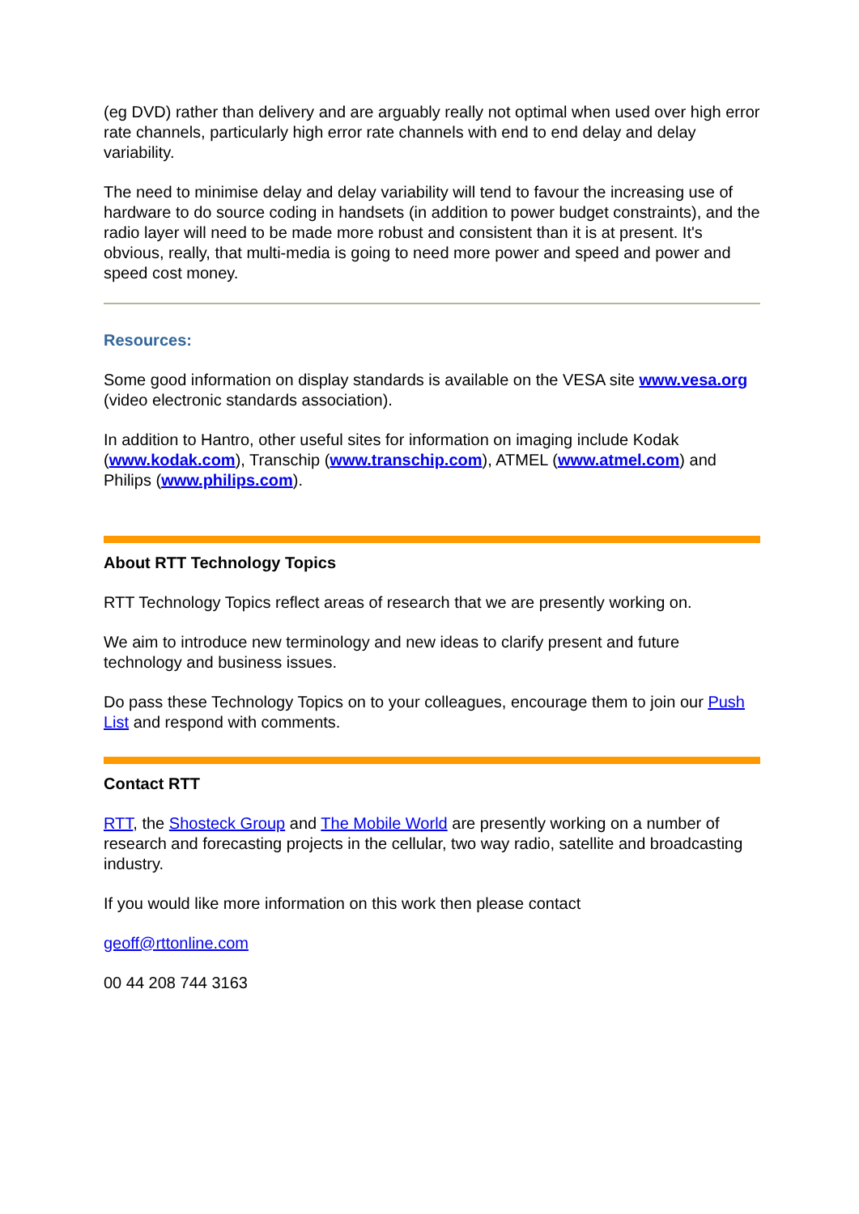(eg DVD) rather than delivery and are arguably really not optimal when used over high error rate channels, particularly high error rate channels with end to end delay and delay variability.
The need to minimise delay and delay variability will tend to favour the increasing use of hardware to do source coding in handsets (in addition to power budget constraints), and the radio layer will need to be made more robust and consistent than it is at present. It's obvious, really, that multi-media is going to need more power and speed and power and speed cost money.
Resources:
Some good information on display standards is available on the VESA site www.vesa.org (video electronic standards association).
In addition to Hantro, other useful sites for information on imaging include Kodak (www.kodak.com), Transchip (www.transchip.com), ATMEL (www.atmel.com) and Philips (www.philips.com).
About RTT Technology Topics
RTT Technology Topics reflect areas of research that we are presently working on.
We aim to introduce new terminology and new ideas to clarify present and future technology and business issues.
Do pass these Technology Topics on to your colleagues, encourage them to join our Push List and respond with comments.
Contact RTT
RTT, the Shosteck Group and The Mobile World are presently working on a number of research and forecasting projects in the cellular, two way radio, satellite and broadcasting industry.
If you would like more information on this work then please contact
geoff@rttonline.com
00 44 208 744 3163